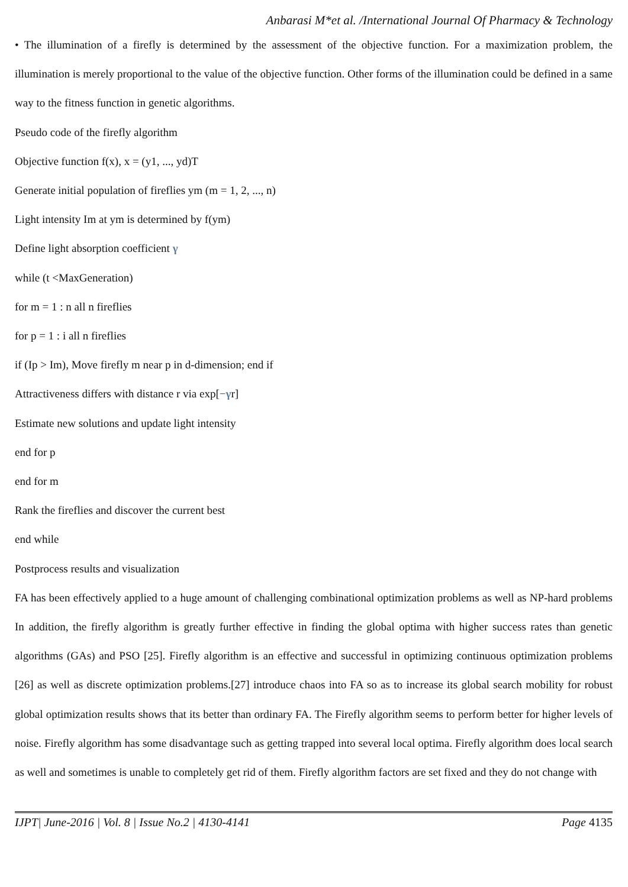Anbarasi M*et al. /International Journal Of Pharmacy & Technology
• The illumination of a firefly is determined by the assessment of the objective function. For a maximization problem, the illumination is merely proportional to the value of the objective function. Other forms of the illumination could be defined in a same way to the fitness function in genetic algorithms.
Pseudo code of the firefly algorithm
Objective function f(x), x = (y1, ..., yd)T
Generate initial population of fireflies ym (m = 1, 2, ..., n)
Light intensity Im at ym is determined by f(ym)
Define light absorption coefficient γ
while (t <MaxGeneration)
for m = 1 : n all n fireflies
for p = 1 : i all n fireflies
if (Ip > Im), Move firefly m near p in d-dimension; end if
Attractiveness differs with distance r via exp[−γr]
Estimate new solutions and update light intensity
end for p
end for m
Rank the fireflies and discover the current best
end while
Postprocess results and visualization
FA has been effectively applied to a huge amount of challenging combinational optimization problems as well as NP-hard problems In addition, the firefly algorithm is greatly further effective in finding the global optima with higher success rates than genetic algorithms (GAs) and PSO [25]. Firefly algorithm is an effective and successful in optimizing continuous optimization problems [26] as well as discrete optimization problems.[27] introduce chaos into FA so as to increase its global search mobility for robust global optimization results shows that its better than ordinary FA. The Firefly algorithm seems to perform better for higher levels of noise. Firefly algorithm has some disadvantage such as getting trapped into several local optima. Firefly algorithm does local search as well and sometimes is unable to completely get rid of them. Firefly algorithm factors are set fixed and they do not change with
IJPT| June-2016 | Vol. 8 | Issue No.2 | 4130-4141 Page 4135